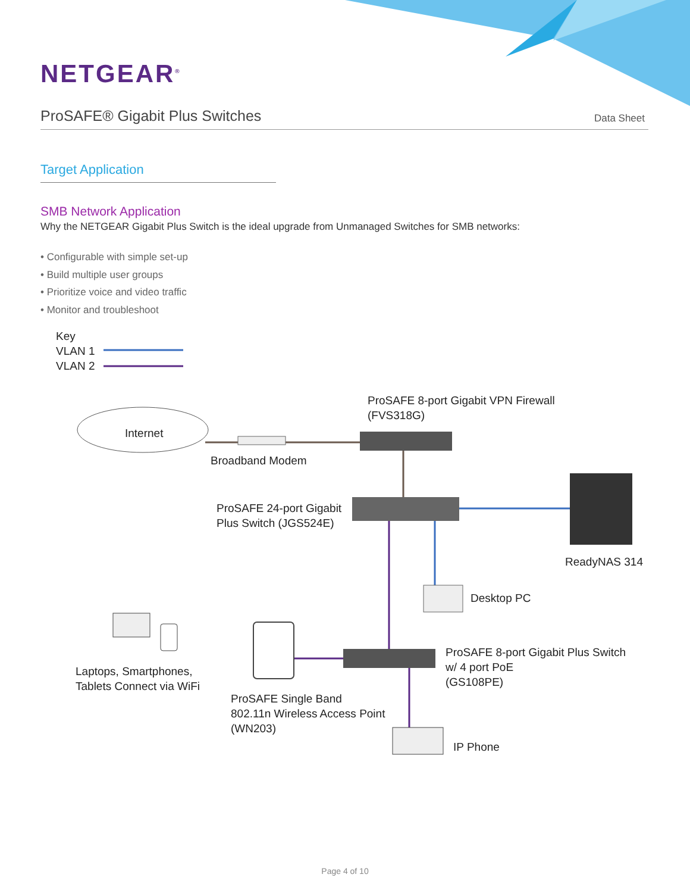NETGEAR<sup>®</sup>
ProSAFE® Gigabit Plus Switches
Data Sheet
Target Application
SMB Network Application
Why the NETGEAR Gigabit Plus Switch is the ideal upgrade from Unmanaged Switches for SMB networks:
• Configurable with simple set-up
• Build multiple user groups
• Prioritize voice and video traffic
• Monitor and troubleshoot
Key
VLAN 1
VLAN 2
Internet
ProSAFE 8-port Gigabit VPN Firewall
(FVS318G)
Broadband Modem
ProSAFE 24-port Gigabit
Plus Switch (JGS524E)
ReadyNAS 314
Desktop PC
ProSAFE 8-port Gigabit Plus Switch
w/ 4 port PoE
(GS108PE)
Laptops, Smartphones,
Tablets Connect via WiFi
ProSAFE Single Band
802.11n Wireless Access Point
(WN203)
IP Phone
Page 4 of 10